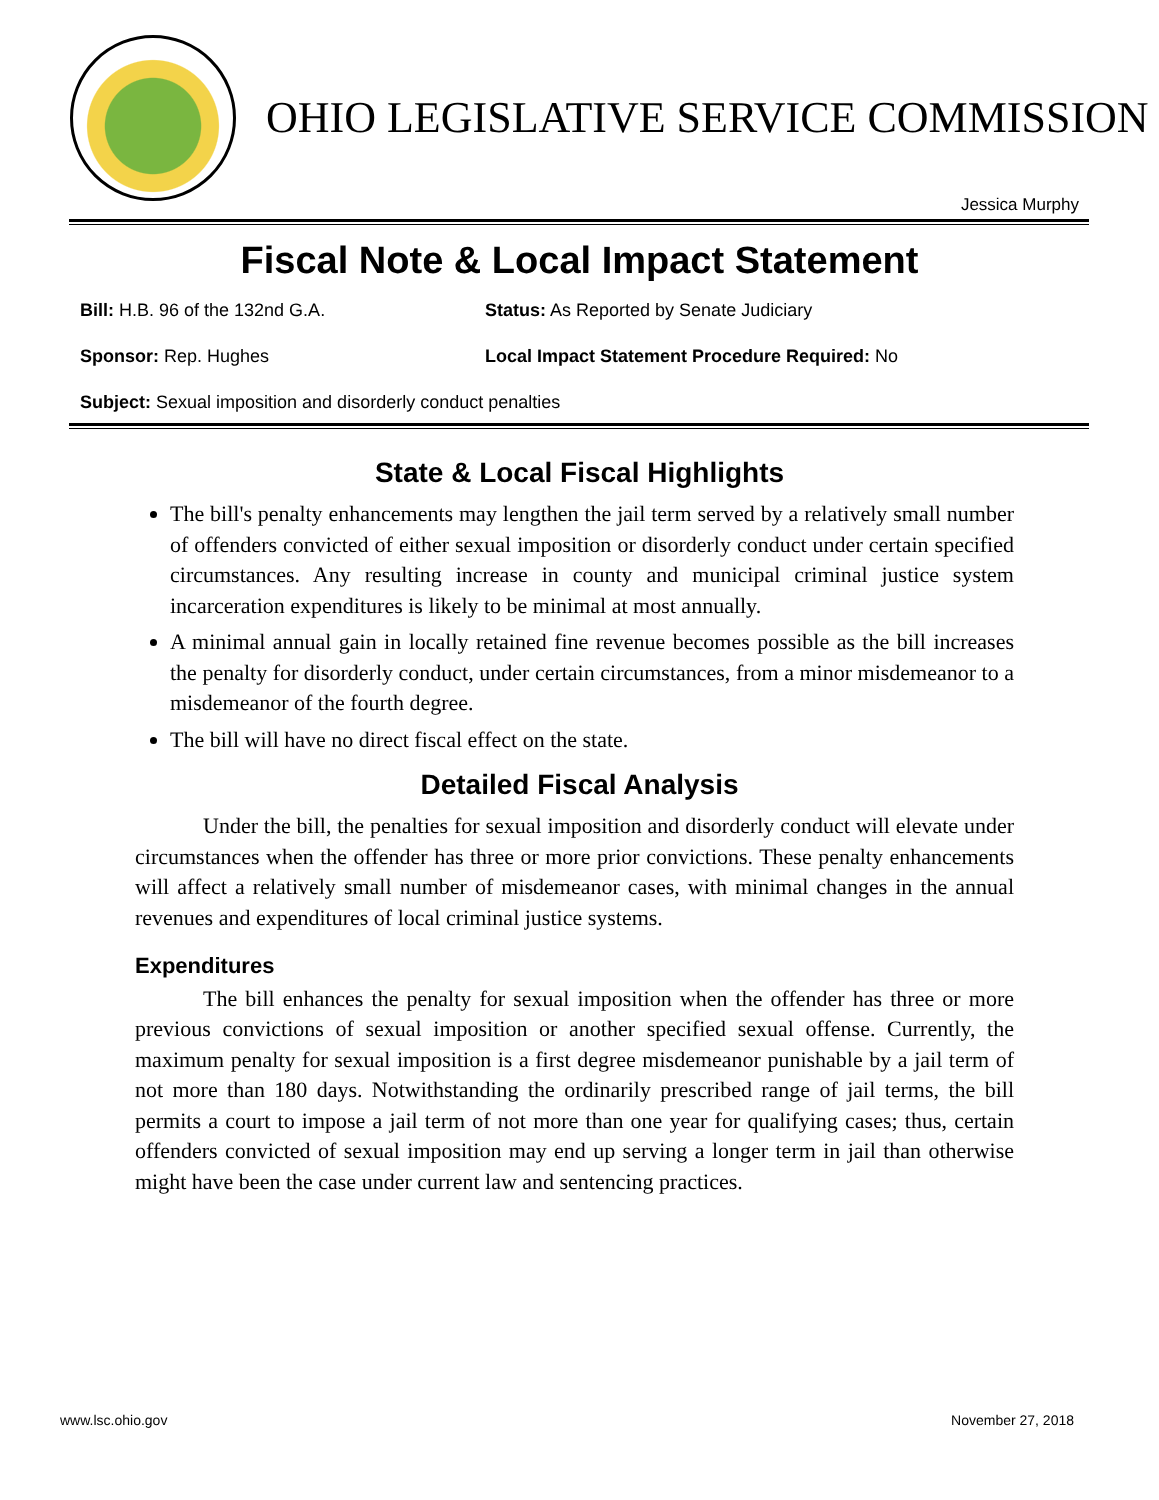OHIO LEGISLATIVE SERVICE COMMISSION
Jessica Murphy
Fiscal Note & Local Impact Statement
Bill: H.B. 96 of the 132nd G.A. Status: As Reported by Senate Judiciary
Sponsor: Rep. Hughes Local Impact Statement Procedure Required: No
Subject: Sexual imposition and disorderly conduct penalties
State & Local Fiscal Highlights
The bill's penalty enhancements may lengthen the jail term served by a relatively small number of offenders convicted of either sexual imposition or disorderly conduct under certain specified circumstances. Any resulting increase in county and municipal criminal justice system incarceration expenditures is likely to be minimal at most annually.
A minimal annual gain in locally retained fine revenue becomes possible as the bill increases the penalty for disorderly conduct, under certain circumstances, from a minor misdemeanor to a misdemeanor of the fourth degree.
The bill will have no direct fiscal effect on the state.
Detailed Fiscal Analysis
Under the bill, the penalties for sexual imposition and disorderly conduct will elevate under circumstances when the offender has three or more prior convictions. These penalty enhancements will affect a relatively small number of misdemeanor cases, with minimal changes in the annual revenues and expenditures of local criminal justice systems.
Expenditures
The bill enhances the penalty for sexual imposition when the offender has three or more previous convictions of sexual imposition or another specified sexual offense. Currently, the maximum penalty for sexual imposition is a first degree misdemeanor punishable by a jail term of not more than 180 days. Notwithstanding the ordinarily prescribed range of jail terms, the bill permits a court to impose a jail term of not more than one year for qualifying cases; thus, certain offenders convicted of sexual imposition may end up serving a longer term in jail than otherwise might have been the case under current law and sentencing practices.
www.lsc.ohio.gov November 27, 2018